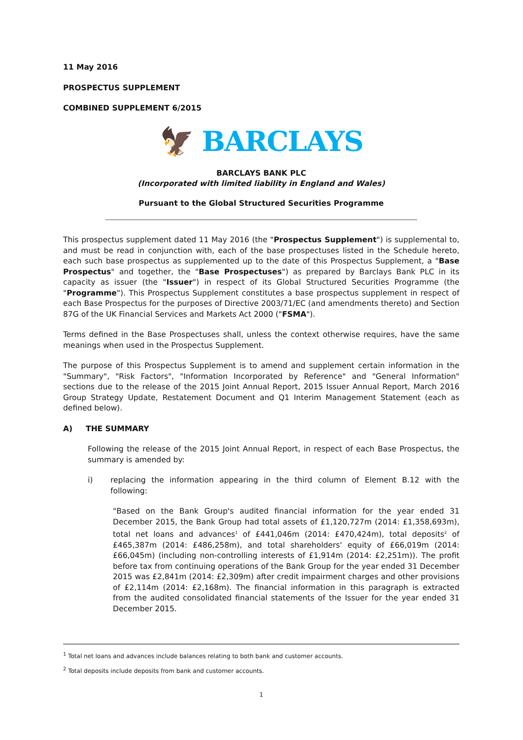11 May 2016
PROSPECTUS SUPPLEMENT
COMBINED SUPPLEMENT 6/2015
🦅 BARCLAYS
BARCLAYS BANK PLC
(Incorporated with limited liability in England and Wales)
Pursuant to the Global Structured Securities Programme
This prospectus supplement dated 11 May 2016 (the "Prospectus Supplement") is supplemental to, and must be read in conjunction with, each of the base prospectuses listed in the Schedule hereto, each such base prospectus as supplemented up to the date of this Prospectus Supplement, a "Base Prospectus" and together, the "Base Prospectuses") as prepared by Barclays Bank PLC in its capacity as issuer (the "Issuer") in respect of its Global Structured Securities Programme (the "Programme"). This Prospectus Supplement constitutes a base prospectus supplement in respect of each Base Prospectus for the purposes of Directive 2003/71/EC (and amendments thereto) and Section 87G of the UK Financial Services and Markets Act 2000 ("FSMA").
Terms defined in the Base Prospectuses shall, unless the context otherwise requires, have the same meanings when used in the Prospectus Supplement.
The purpose of this Prospectus Supplement is to amend and supplement certain information in the "Summary", "Risk Factors", "Information Incorporated by Reference" and "General Information" sections due to the release of the 2015 Joint Annual Report, 2015 Issuer Annual Report, March 2016 Group Strategy Update, Restatement Document and Q1 Interim Management Statement (each as defined below).
A) THE SUMMARY
Following the release of the 2015 Joint Annual Report, in respect of each Base Prospectus, the summary is amended by:
i) replacing the information appearing in the third column of Element B.12 with the following:
"Based on the Bank Group's audited financial information for the year ended 31 December 2015, the Bank Group had total assets of £1,120,727m (2014: £1,358,693m), total net loans and advances<sup>1</sup> of £441,046m (2014: £470,424m), total deposits<sup>2</sup> of £465,387m (2014: £486,258m), and total shareholders' equity of £66,019m (2014: £66,045m) (including non-controlling interests of £1,914m (2014: £2,251m)). The profit before tax from continuing operations of the Bank Group for the year ended 31 December 2015 was £2,841m (2014: £2,309m) after credit impairment charges and other provisions of £2,114m (2014: £2,168m). The financial information in this paragraph is extracted from the audited consolidated financial statements of the Issuer for the year ended 31 December 2015.
<sup>1</sup> Total net loans and advances include balances relating to both bank and customer accounts.
<sup>2</sup> Total deposits include deposits from bank and customer accounts.
1